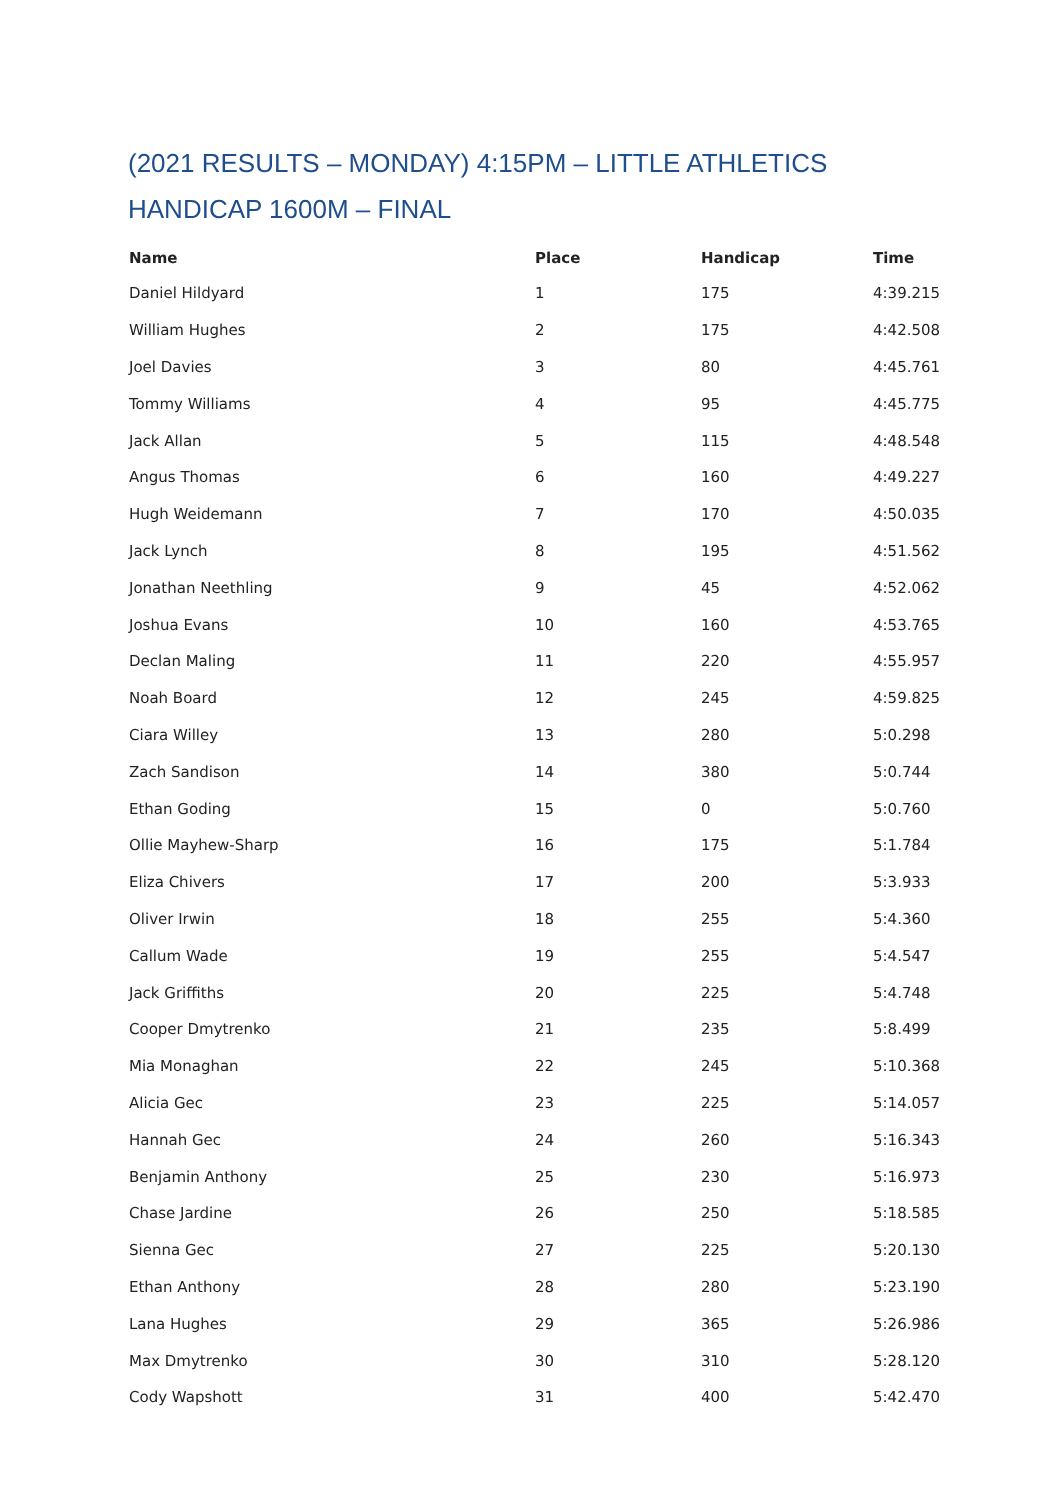(2021 RESULTS – MONDAY) 4:15PM – LITTLE ATHLETICS
HANDICAP 1600M – FINAL
| Name | Place | Handicap | Time |
| --- | --- | --- | --- |
| Daniel Hildyard | 1 | 175 | 4:39.215 |
| William Hughes | 2 | 175 | 4:42.508 |
| Joel Davies | 3 | 80 | 4:45.761 |
| Tommy Williams | 4 | 95 | 4:45.775 |
| Jack Allan | 5 | 115 | 4:48.548 |
| Angus Thomas | 6 | 160 | 4:49.227 |
| Hugh Weidemann | 7 | 170 | 4:50.035 |
| Jack Lynch | 8 | 195 | 4:51.562 |
| Jonathan Neethling | 9 | 45 | 4:52.062 |
| Joshua Evans | 10 | 160 | 4:53.765 |
| Declan Maling | 11 | 220 | 4:55.957 |
| Noah Board | 12 | 245 | 4:59.825 |
| Ciara Willey | 13 | 280 | 5:0.298 |
| Zach Sandison | 14 | 380 | 5:0.744 |
| Ethan Goding | 15 | 0 | 5:0.760 |
| Ollie Mayhew-Sharp | 16 | 175 | 5:1.784 |
| Eliza Chivers | 17 | 200 | 5:3.933 |
| Oliver Irwin | 18 | 255 | 5:4.360 |
| Callum Wade | 19 | 255 | 5:4.547 |
| Jack Griffiths | 20 | 225 | 5:4.748 |
| Cooper Dmytrenko | 21 | 235 | 5:8.499 |
| Mia Monaghan | 22 | 245 | 5:10.368 |
| Alicia Gec | 23 | 225 | 5:14.057 |
| Hannah Gec | 24 | 260 | 5:16.343 |
| Benjamin Anthony | 25 | 230 | 5:16.973 |
| Chase Jardine | 26 | 250 | 5:18.585 |
| Sienna Gec | 27 | 225 | 5:20.130 |
| Ethan Anthony | 28 | 280 | 5:23.190 |
| Lana Hughes | 29 | 365 | 5:26.986 |
| Max Dmytrenko | 30 | 310 | 5:28.120 |
| Cody Wapshott | 31 | 400 | 5:42.470 |